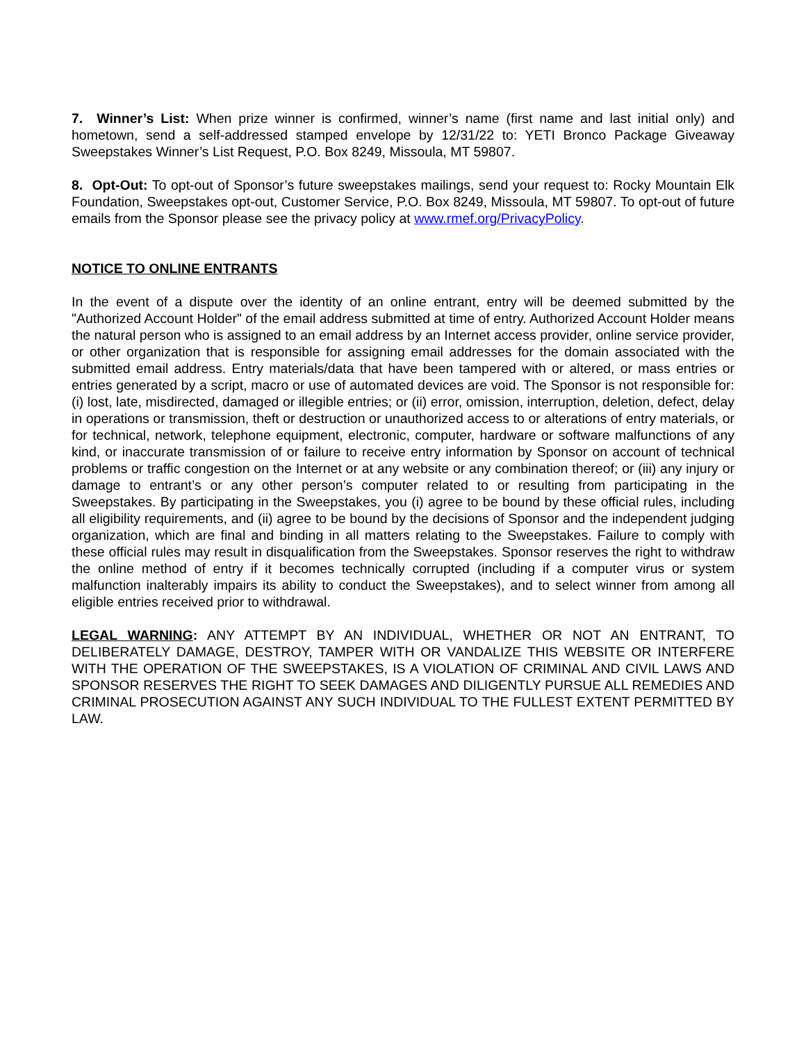7. Winner’s List: When prize winner is confirmed, winner’s name (first name and last initial only) and hometown, send a self-addressed stamped envelope by 12/31/22 to: YETI Bronco Package Giveaway Sweepstakes Winner’s List Request, P.O. Box 8249, Missoula, MT 59807.
8. Opt-Out: To opt-out of Sponsor’s future sweepstakes mailings, send your request to: Rocky Mountain Elk Foundation, Sweepstakes opt-out, Customer Service, P.O. Box 8249, Missoula, MT 59807. To opt-out of future emails from the Sponsor please see the privacy policy at www.rmef.org/PrivacyPolicy.
NOTICE TO ONLINE ENTRANTS
In the event of a dispute over the identity of an online entrant, entry will be deemed submitted by the "Authorized Account Holder" of the email address submitted at time of entry. Authorized Account Holder means the natural person who is assigned to an email address by an Internet access provider, online service provider, or other organization that is responsible for assigning email addresses for the domain associated with the submitted email address. Entry materials/data that have been tampered with or altered, or mass entries or entries generated by a script, macro or use of automated devices are void. The Sponsor is not responsible for: (i) lost, late, misdirected, damaged or illegible entries; or (ii) error, omission, interruption, deletion, defect, delay in operations or transmission, theft or destruction or unauthorized access to or alterations of entry materials, or for technical, network, telephone equipment, electronic, computer, hardware or software malfunctions of any kind, or inaccurate transmission of or failure to receive entry information by Sponsor on account of technical problems or traffic congestion on the Internet or at any website or any combination thereof; or (iii) any injury or damage to entrant’s or any other person’s computer related to or resulting from participating in the Sweepstakes. By participating in the Sweepstakes, you (i) agree to be bound by these official rules, including all eligibility requirements, and (ii) agree to be bound by the decisions of Sponsor and the independent judging organization, which are final and binding in all matters relating to the Sweepstakes. Failure to comply with these official rules may result in disqualification from the Sweepstakes. Sponsor reserves the right to withdraw the online method of entry if it becomes technically corrupted (including if a computer virus or system malfunction inalterably impairs its ability to conduct the Sweepstakes), and to select winner from among all eligible entries received prior to withdrawal.
LEGAL WARNING: ANY ATTEMPT BY AN INDIVIDUAL, WHETHER OR NOT AN ENTRANT, TO DELIBERATELY DAMAGE, DESTROY, TAMPER WITH OR VANDALIZE THIS WEBSITE OR INTERFERE WITH THE OPERATION OF THE SWEEPSTAKES, IS A VIOLATION OF CRIMINAL AND CIVIL LAWS AND SPONSOR RESERVES THE RIGHT TO SEEK DAMAGES AND DILIGENTLY PURSUE ALL REMEDIES AND CRIMINAL PROSECUTION AGAINST ANY SUCH INDIVIDUAL TO THE FULLEST EXTENT PERMITTED BY LAW.